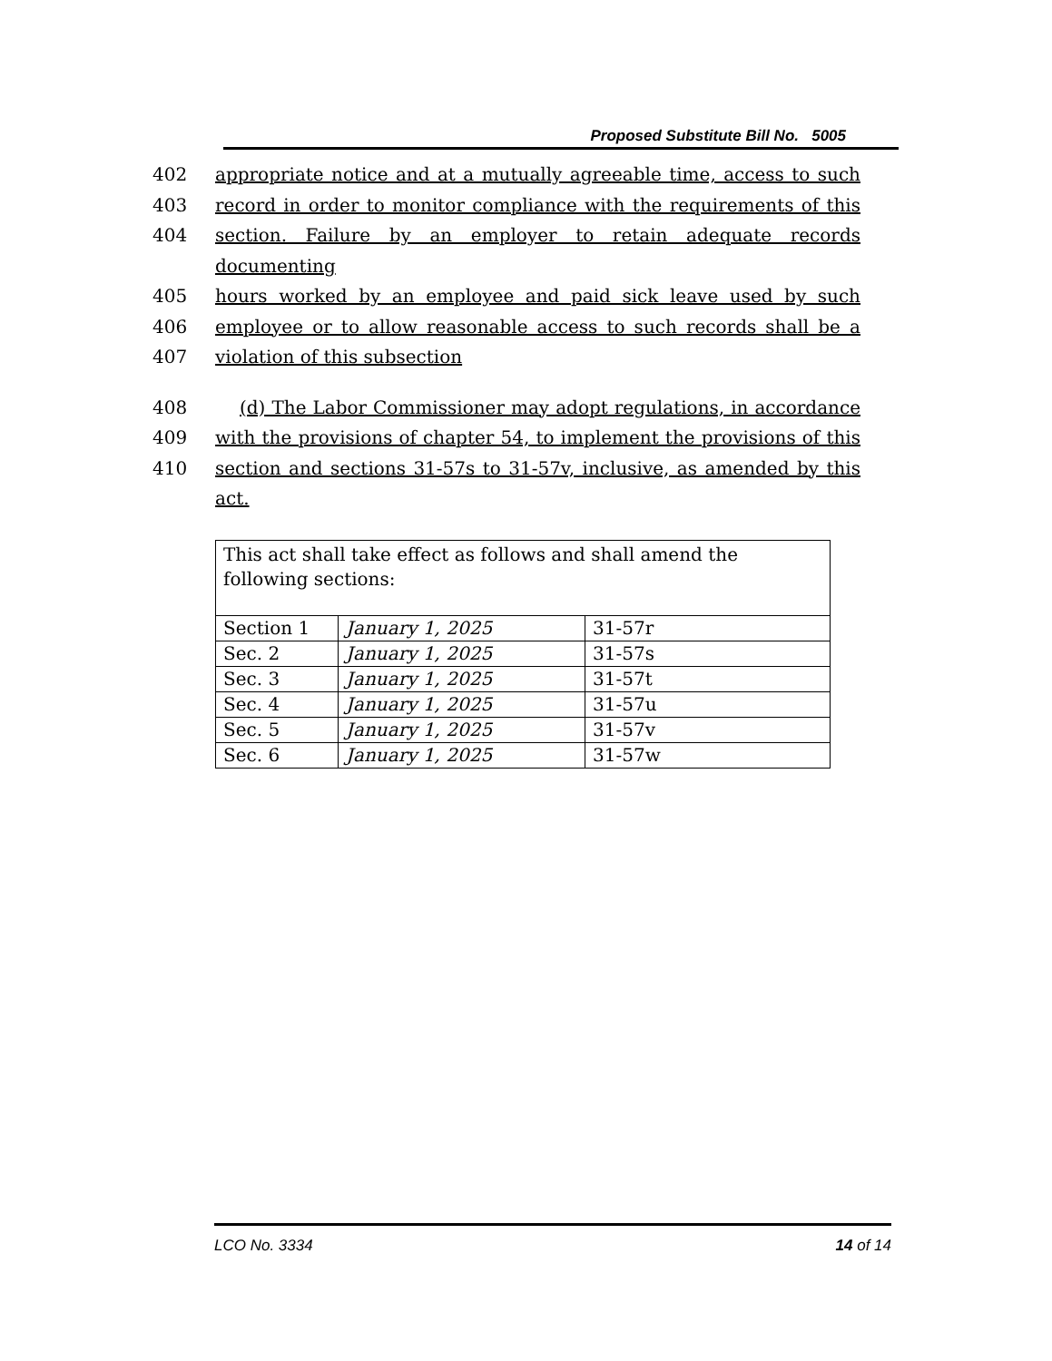Proposed Substitute Bill No. 5005
402 appropriate notice and at a mutually agreeable time, access to such
403 record in order to monitor compliance with the requirements of this
404 section. Failure by an employer to retain adequate records documenting
405 hours worked by an employee and paid sick leave used by such
406 employee or to allow reasonable access to such records shall be a
407 violation of this subsection
408 (d) The Labor Commissioner may adopt regulations, in accordance
409 with the provisions of chapter 54, to implement the provisions of this
410 section and sections 31-57s to 31-57v, inclusive, as amended by this act.
| This act shall take effect as follows and shall amend the following sections: | | |
| Section 1 | January 1, 2025 | 31-57r |
| Sec. 2 | January 1, 2025 | 31-57s |
| Sec. 3 | January 1, 2025 | 31-57t |
| Sec. 4 | January 1, 2025 | 31-57u |
| Sec. 5 | January 1, 2025 | 31-57v |
| Sec. 6 | January 1, 2025 | 31-57w |
LCO No. 3334 14 of 14